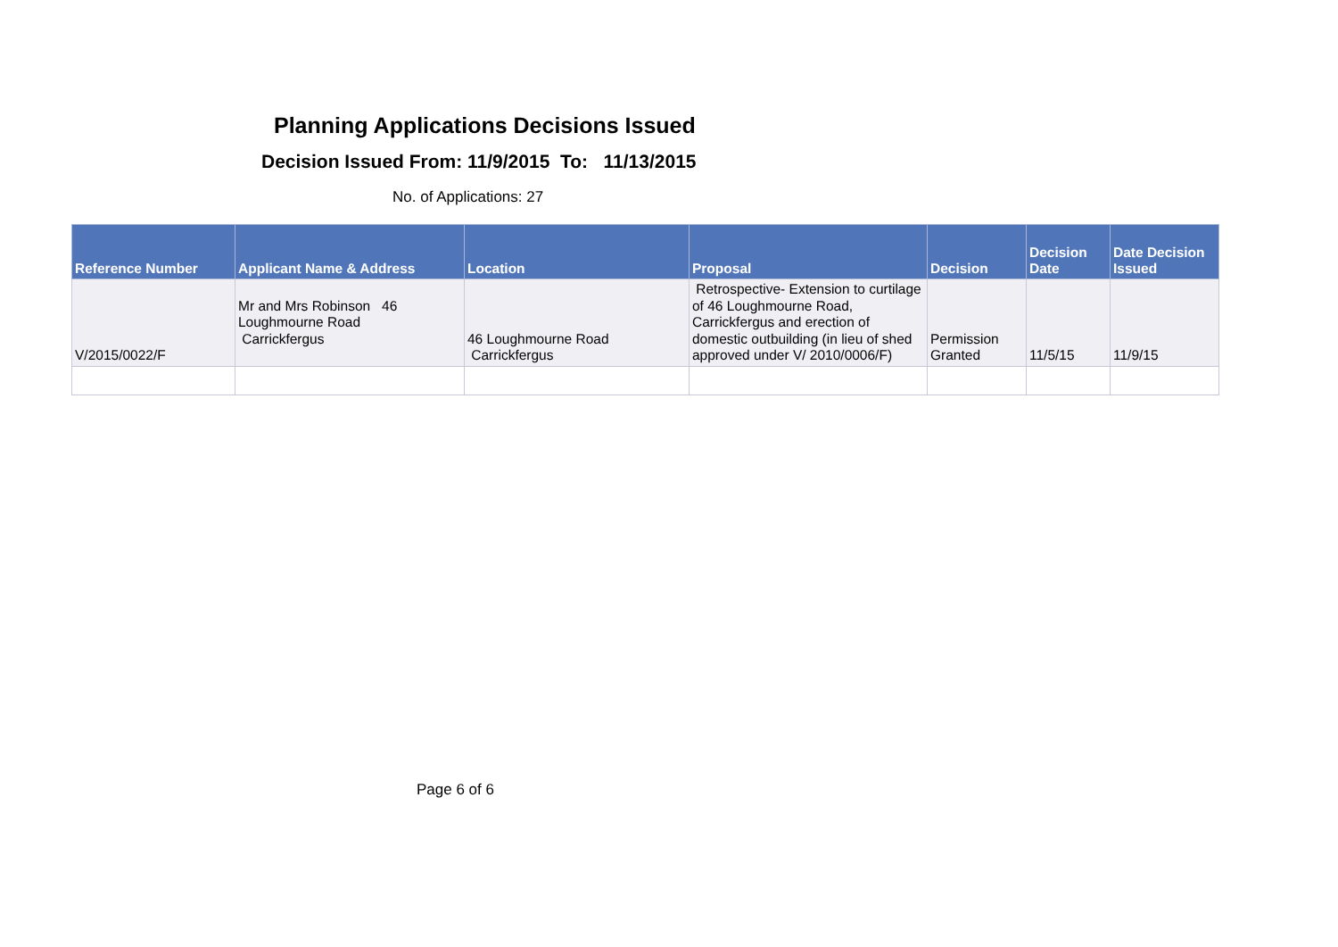Planning Applications Decisions Issued
Decision Issued From: 11/9/2015 To: 11/13/2015
No. of Applications: 27
| Reference Number | Applicant Name & Address | Location | Proposal | Decision | Decision Date | Date Decision Issued |
| --- | --- | --- | --- | --- | --- | --- |
| V/2015/0022/F | Mr and Mrs Robinson 46 Loughmourne Road Carrickfergus | 46 Loughmourne Road Carrickfergus | Retrospective- Extension to curtilage of 46 Loughmourne Road, Carrickfergus and erection of domestic outbuilding (in lieu of shed approved under V/ 2010/0006/F) | Permission Granted | 11/5/15 | 11/9/15 |
Page 6 of 6